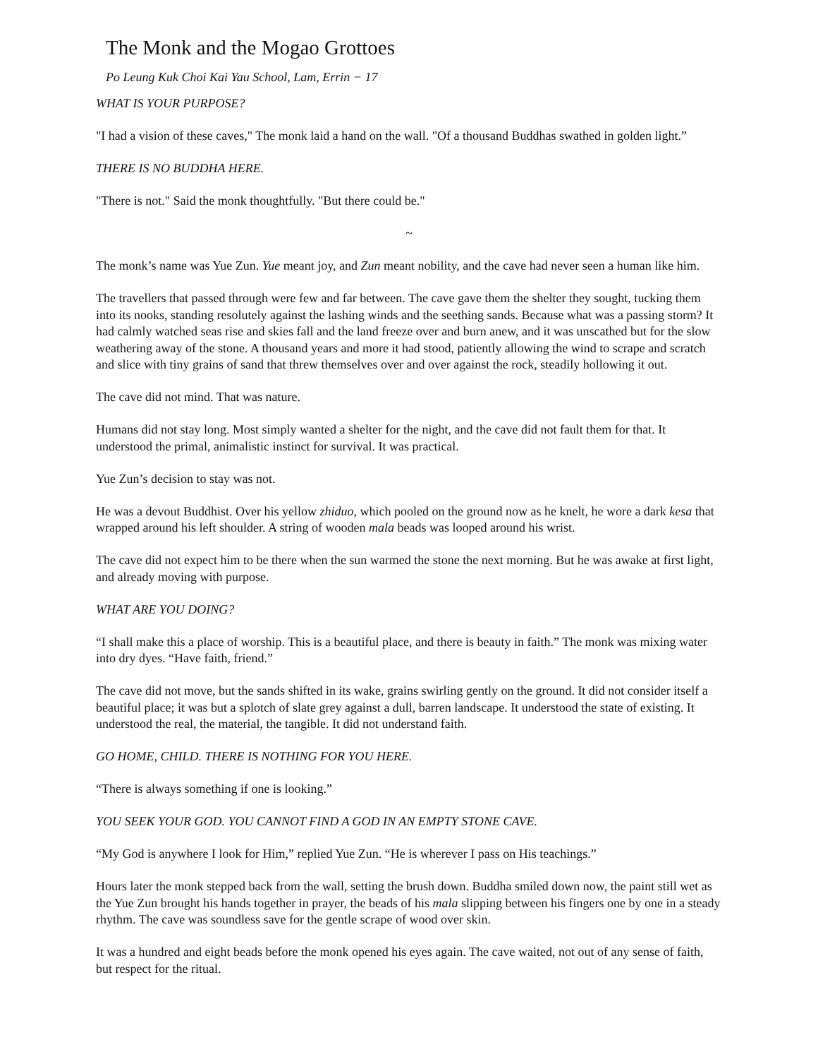The Monk and the Mogao Grottoes
Po Leung Kuk Choi Kai Yau School, Lam, Errin − 17
WHAT IS YOUR PURPOSE?
"I had a vision of these caves," The monk laid a hand on the wall. "Of a thousand Buddhas swathed in golden light.”
THERE IS NO BUDDHA HERE.
"There is not." Said the monk thoughtfully. "But there could be."
~
The monk’s name was Yue Zun. Yue meant joy, and Zun meant nobility, and the cave had never seen a human like him.
The travellers that passed through were few and far between. The cave gave them the shelter they sought, tucking them into its nooks, standing resolutely against the lashing winds and the seething sands. Because what was a passing storm? It had calmly watched seas rise and skies fall and the land freeze over and burn anew, and it was unscathed but for the slow weathering away of the stone. A thousand years and more it had stood, patiently allowing the wind to scrape and scratch and slice with tiny grains of sand that threw themselves over and over against the rock, steadily hollowing it out.
The cave did not mind. That was nature.
Humans did not stay long. Most simply wanted a shelter for the night, and the cave did not fault them for that. It understood the primal, animalistic instinct for survival. It was practical.
Yue Zun’s decision to stay was not.
He was a devout Buddhist. Over his yellow zhiduo, which pooled on the ground now as he knelt, he wore a dark kesa that wrapped around his left shoulder. A string of wooden mala beads was looped around his wrist.
The cave did not expect him to be there when the sun warmed the stone the next morning. But he was awake at first light, and already moving with purpose.
WHAT ARE YOU DOING?
“I shall make this a place of worship. This is a beautiful place, and there is beauty in faith.” The monk was mixing water into dry dyes. “Have faith, friend.”
The cave did not move, but the sands shifted in its wake, grains swirling gently on the ground. It did not consider itself a beautiful place; it was but a splotch of slate grey against a dull, barren landscape. It understood the state of existing. It understood the real, the material, the tangible. It did not understand faith.
GO HOME, CHILD. THERE IS NOTHING FOR YOU HERE.
“There is always something if one is looking.”
YOU SEEK YOUR GOD. YOU CANNOT FIND A GOD IN AN EMPTY STONE CAVE.
“My God is anywhere I look for Him,” replied Yue Zun. “He is wherever I pass on His teachings.”
Hours later the monk stepped back from the wall, setting the brush down. Buddha smiled down now, the paint still wet as the Yue Zun brought his hands together in prayer, the beads of his mala slipping between his fingers one by one in a steady rhythm. The cave was soundless save for the gentle scrape of wood over skin.
It was a hundred and eight beads before the monk opened his eyes again. The cave waited, not out of any sense of faith, but respect for the ritual.